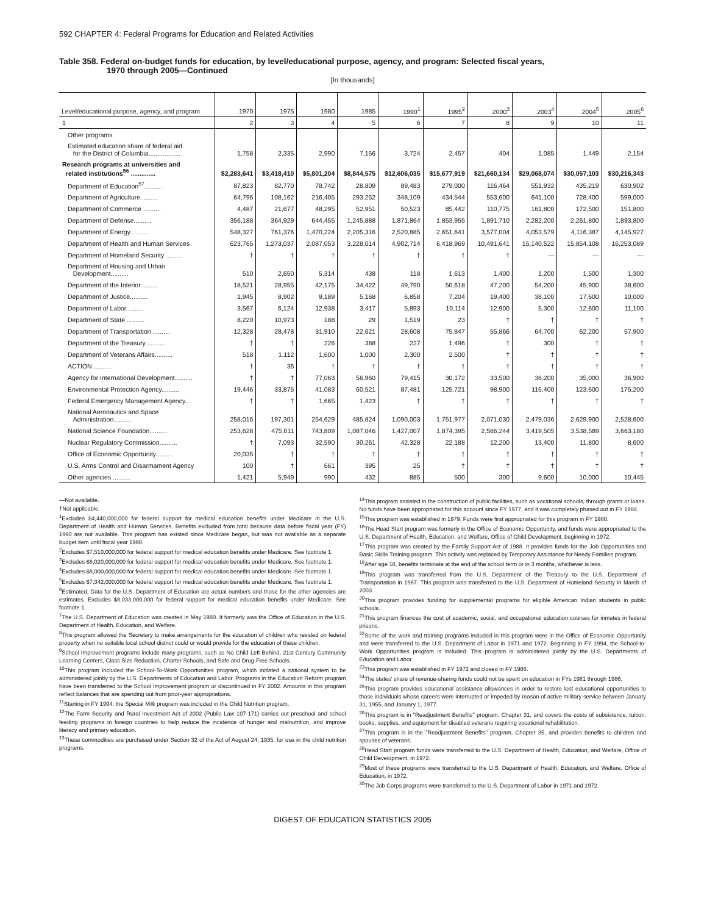592 CHAPTER 4: Federal Programs for Education and Related Activities
Table 358. Federal on-budget funds for education, by level/educational purpose, agency, and program: Selected fiscal years,
1970 through 2005—Continued
[In thousands]
| Level/educational purpose, agency, and program | 1970 | 1975 | 1980 | 1985 | 1990<sup>1</sup> | 1995<sup>2</sup> | 2000<sup>3</sup> | 2003<sup>4</sup> | 2004<sup>5</sup> | 2005<sup>6</sup> |
| --- | --- | --- | --- | --- | --- | --- | --- | --- | --- | --- |
| 1 | 2 | 3 | 4 | 5 | 6 | 7 | 8 | 9 | 10 | 11 |
| Other programs | | | | | | | | | | |
| Estimated education share of federal aid for the District of Columbia.................. | 1,758 | 2,335 | 2,990 | 7,156 | 3,724 | 2,457 | 404 | 1,085 | 1,449 | 2,154 |
| Research programs at universities and related institutions<sup>56</sup> .............. | $2,283,641 | $3,418,410 | $5,801,204 | $8,844,575 | $12,606,035 | $15,677,919 | $21,660,134 | $29,068,074 | $30,057,103 | $30,216,343 |
| Department of Education<sup>57</sup>.......... | 87,823 | 82,770 | 78,742 | 28,809 | 89,483 | 279,000 | 116,464 | 551,932 | 435,219 | 630,902 |
| Department of Agriculture.......... | 64,796 | 108,162 | 216,405 | 293,252 | 348,109 | 434,544 | 553,600 | 641,100 | 728,400 | 599,000 |
| Department of Commerce .......... | 4,487 | 21,677 | 48,295 | 52,951 | 50,523 | 85,442 | 110,775 | 161,800 | 172,500 | 151,800 |
| Department of Defense.......... | 356,188 | 364,929 | 644,455 | 1,245,888 | 1,871,864 | 1,853,955 | 1,891,710 | 2,282,200 | 2,261,800 | 1,893,800 |
| Department of Energy.......... | 548,327 | 761,376 | 1,470,224 | 2,205,316 | 2,520,885 | 2,651,641 | 3,577,004 | 4,053,579 | 4,116,387 | 4,145,927 |
| Department of Health and Human Services | 623,765 | 1,273,037 | 2,087,053 | 3,228,014 | 4,902,714 | 6,418,969 | 10,491,641 | 15,140,522 | 15,854,108 | 16,253,089 |
| Department of Homeland Security ......... | † | † | † | † | † | † | † | — | — | — |
| Department of Housing and Urban Development.......... | 510 | 2,650 | 5,314 | 438 | 118 | 1,613 | 1,400 | 1,200 | 1,500 | 1,300 |
| Department of the Interior.......... | 18,521 | 28,955 | 42,175 | 34,422 | 49,790 | 50,618 | 47,200 | 54,200 | 45,900 | 38,600 |
| Department of Justice.......... | 1,945 | 8,902 | 9,189 | 5,168 | 6,858 | 7,204 | 19,400 | 38,100 | 17,600 | 10,000 |
| Department of Labor.......... | 3,567 | 6,124 | 12,938 | 3,417 | 5,893 | 10,114 | 12,900 | 5,300 | 12,600 | 11,100 |
| Department of State .......... | 8,220 | 10,973 | 188 | 29 | 1,519 | 23 | † | † | † | † |
| Department of Transportation .......... | 12,328 | 28,478 | 31,910 | 22,621 | 28,608 | 75,847 | 55,866 | 64,700 | 62,200 | 57,900 |
| Department of the Treasury .......... | † | † | 226 | 388 | 227 | 1,496 | † | 300 | † | † |
| Department of Veterans Affairs.......... | 518 | 1,112 | 1,600 | 1,000 | 2,300 | 2,500 | † | † | † | † |
| ACTION .......... | † | 36 | † | † | † | † | † | † | † | † |
| Agency for International Development.......... | † | † | 77,063 | 56,960 | 79,415 | 30,172 | 33,500 | 36,200 | 35,000 | 36,900 |
| Environmental Protection Agency.......... | 19,446 | 33,875 | 41,083 | 60,521 | 87,481 | 125,721 | 98,900 | 115,400 | 123,600 | 175,200 |
| Federal Emergency Management Agency.... | † | † | 1,665 | 1,423 | † | † | † | † | † | † |
| National Aeronautics and Space Administration.......... | 258,016 | 197,301 | 254,629 | 485,824 | 1,090,003 | 1,751,977 | 2,071,030 | 2,479,036 | 2,629,900 | 2,528,600 |
| National Science Foundation.......... | 253,628 | 475,011 | 743,809 | 1,087,046 | 1,427,007 | 1,874,395 | 2,566,244 | 3,419,505 | 3,538,589 | 3,663,180 |
| Nuclear Regulatory Commission.......... | † | 7,093 | 32,590 | 30,261 | 42,328 | 22,188 | 12,200 | 13,400 | 11,800 | 8,600 |
| Office of Economic Opportunity.......... | 20,035 | † | † | † | † | † | † | † | † | † |
| U.S. Arms Control and Disarmament Agency | 100 | † | 661 | 395 | 25 | † | † | † | † | † |
| Other agencies .......... | 1,421 | 5,949 | 990 | 432 | 885 | 500 | 300 | 9,600 | 10,000 | 10,445 |
—Not available.
†Not applicable.
<sup>1</sup> Excludes $4,440,000,000 for federal support for medical education benefits under Medicare in the U.S. Department of Health and Human Services. Benefits excluded from total because data before fiscal year (FY) 1990 are not available. This program has existed since Medicare began, but was not available as a separate budget item until fiscal year 1990.
<sup>2</sup> Excludes $7,510,000,000 for federal support for medical education benefits under Medicare. See footnote 1.
<sup>3</sup> Excludes $8,020,000,000 for federal support for medical education benefits under Medicare. See footnote 1.
<sup>4</sup> Excludes $8,000,000,000 for federal support for medical education benefits under Medicare. See footnote 1.
<sup>5</sup> Excludes $7,342,000,000 for federal support for medical education benefits under Medicare. See footnote 1.
<sup>6</sup> Estimated. Data for the U.S. Department of Education are actual numbers and those for the other agencies are estimates. Excludes $8,033,000,000 for federal support for medical education benefits under Medicare. See footnote 1.
<sup>7</sup> The U.S. Department of Education was created in May 1980. It formerly was the Office of Education in the U.S. Department of Health, Education, and Welfare.
<sup>8</sup> This program allowed the Secretary to make arrangements for the education of children who resided on federal property when no suitable local school district could or would provide for the education of these children.
<sup>9</sup> School Improvement programs include many programs, such as No Child Left Behind, 21st Century Community Learning Centers, Class Size Reduction, Charter Schools, and Safe and Drug-Free Schools.
<sup>10</sup> This program included the School-To-Work Opportunities program, which initiated a national system to be administered jointly by the U.S. Departments of Education and Labor. Programs in the Education Reform program have been transferred to the School Improvement program or discontinued in FY 2002. Amounts in this program reflect balances that are spending out from prior-year appropriations.
<sup>11</sup> Starting in FY 1994, the Special Milk program was included in the Child Nutrition program.
<sup>12</sup> The Farm Security and Rural Investment Act of 2002 (Public Law 107-171) carries out preschool and school feeding programs in foreign countries to help reduce the incidence of hunger and malnutrition, and improve literacy and primary education.
<sup>13</sup> These commodities are purchased under Section 32 of the Act of August 24, 1935, for use in the child nutrition programs.
<sup>14</sup> This program assisted in the construction of public facilities, such as vocational schools, through grants or loans. No funds have been appropriated for this account since FY 1977, and it was completely phased out in FY 1984.
<sup>15</sup> This program was established in 1979. Funds were first appropriated for this program in FY 1980.
<sup>16</sup> The Head Start program was formerly in the Office of Economic Opportunity, and funds were appropriated to the U.S. Department of Health, Education, and Welfare, Office of Child Development, beginning in 1972.
<sup>17</sup> This program was created by the Family Support Act of 1988. It provides funds for the Job Opportunities and Basic Skills Training program. This activity was replaced by Temporary Assistance for Needy Families program.
<sup>18</sup> After age 18, benefits terminate at the end of the school term or in 3 months, whichever is less.
<sup>19</sup> This program was transferred from the U.S. Department of the Treasury to the U.S. Department of Transportation in 1967. This program was transferred to the U.S. Department of Homeland Security in March of 2003.
<sup>20</sup> This program provides funding for supplemental programs for eligible American Indian students in public schools.
<sup>21</sup> This program finances the cost of academic, social, and occupational education courses for inmates in federal prisons.
<sup>22</sup> Some of the work and training programs included in this program were in the Office of Economic Opportunity and were transferred to the U.S. Department of Labor in 1971 and 1972. Beginning in FY 1994, the School-to-Work Opportunities program is included. This program is administered jointly by the U.S. Departments of Education and Labor.
<sup>23</sup> This program was established in FY 1972 and closed in FY 1986.
<sup>24</sup> The states' share of revenue-sharing funds could not be spent on education in FYs 1981 through 1986.
<sup>25</sup> This program provides educational assistance allowances in order to restore lost educational opportunities to those individuals whose careers were interrupted or impeded by reason of active military service between January 31, 1955, and January 1, 1977.
<sup>26</sup> This program is in "Readjustment Benefits" program, Chapter 31, and covers the costs of subsistence, tuition, books, supplies, and equipment for disabled veterans requiring vocational rehabilitation.
<sup>27</sup> This program is in the "Readjustment Benefits" program, Chapter 35, and provides benefits to children and spouses of veterans.
<sup>28</sup> Head Start program funds were transferred to the U.S. Department of Health, Education, and Welfare, Office of Child Development, in 1972.
<sup>29</sup> Most of these programs were transferred to the U.S. Department of Health, Education, and Welfare, Office of Education, in 1972.
<sup>30</sup> The Job Corps programs were transferred to the U.S. Department of Labor in 1971 and 1972.
DIGEST OF EDUCATION STATISTICS 2005